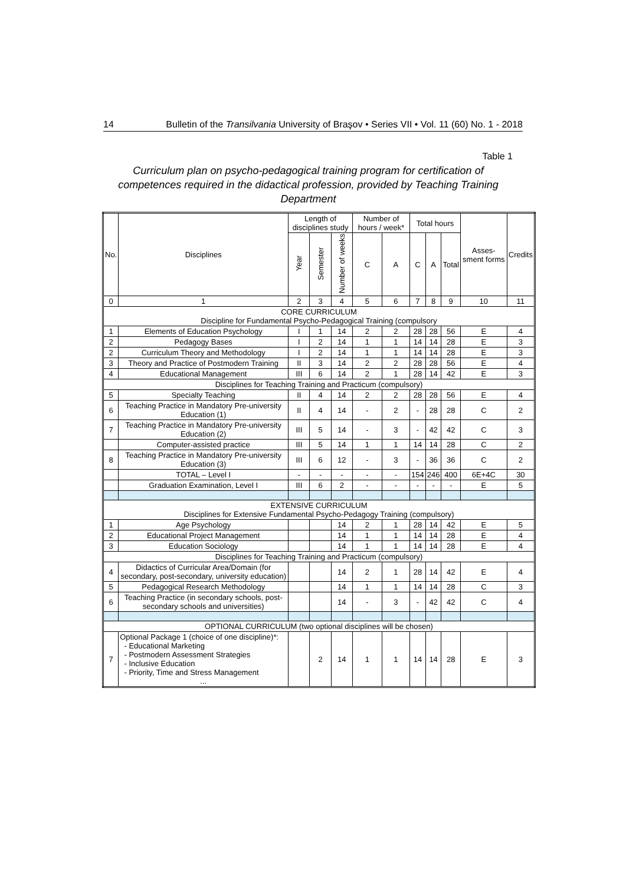14 Bulletin of the Transilvania University of Braşov • Series VII • Vol. 11 (60) No. 1 - 2018
Table 1
Curriculum plan on psycho-pedagogical training program for certification of competences required in the didactical profession, provided by Teaching Training Department
| No. | Disciplines | Length of disciplines study | | | Number of hours / week* | | Total hours | | | Asses-sment forms | Credits |
| --- | --- | --- | --- | --- | --- | --- | --- | --- | --- | --- | --- |
| | | Year | Semester | Number of weeks | C | A | C | A | Total | | |
| 0 | 1 | 2 | 3 | 4 | 5 | 6 | 7 | 8 | 9 | 10 | 11 |
| CORE CURRICULUM Discipline for Fundamental Psycho-Pedagogical Training (compulsory | | | | | | | | | | | |
| 1 | Elements of Education Psychology | I | 1 | 14 | 2 | 2 | 28 | 28 | 56 | E | 4 |
| 2 | Pedagogy Bases | I | 2 | 14 | 1 | 1 | 14 | 14 | 28 | E | 3 |
| 2 | Curriculum Theory and Methodology | I | 2 | 14 | 1 | 1 | 14 | 14 | 28 | E | 3 |
| 3 | Theory and Practice of Postmodern Training | II | 3 | 14 | 2 | 2 | 28 | 28 | 56 | E | 4 |
| 4 | Educational Management | III | 6 | 14 | 2 | 1 | 28 | 14 | 42 | E | 3 |
| Disciplines for Teaching Training and Practicum (compulsory) | | | | | | | | | | | |
| 5 | Specialty Teaching | II | 4 | 14 | 2 | 2 | 28 | 28 | 56 | E | 4 |
| 6 | Teaching Practice in Mandatory Pre-university Education (1) | II | 4 | 14 | - | 2 | - | 28 | 28 | C | 2 |
| 7 | Teaching Practice in Mandatory Pre-university Education (2) | III | 5 | 14 | - | 3 | - | 42 | 42 | C | 3 |
| | Computer-assisted practice | III | 5 | 14 | 1 | 1 | 14 | 14 | 28 | C | 2 |
| 8 | Teaching Practice in Mandatory Pre-university Education (3) | III | 6 | 12 | - | 3 | - | 36 | 36 | C | 2 |
| | TOTAL – Level I | - | - | - | - | - | 154 | 246 | 400 | 6E+4C | 30 |
| | Graduation Examination, Level I | III | 6 | 2 | - | - | - | - | - | E | 5 |
| EXTENSIVE CURRICULUM Disciplines for Extensive Fundamental Psycho-Pedagogy Training (compulsory) | | | | | | | | | | | |
| 1 | Age Psychology | | | 14 | 2 | 1 | 28 | 14 | 42 | E | 5 |
| 2 | Educational Project Management | | | 14 | 1 | 1 | 14 | 14 | 28 | E | 4 |
| 3 | Education Sociology | | | 14 | 1 | 1 | 14 | 14 | 28 | E | 4 |
| Disciplines for Teaching Training and Practicum (compulsory) | | | | | | | | | | | |
| 4 | Didactics of Curricular Area/Domain (for secondary, post-secondary, university education) | | | 14 | 2 | 1 | 28 | 14 | 42 | E | 4 |
| 5 | Pedagogical Research Methodology | | | 14 | 1 | 1 | 14 | 14 | 28 | C | 3 |
| 6 | Teaching Practice (in secondary schools, post-secondary schools and universities) | | | 14 | - | 3 | - | 42 | 42 | C | 4 |
| OPTIONAL CURRICULUM (two optional disciplines will be chosen) | | | | | | | | | | | |
| 7 | Optional Package 1 (choice of one discipline)*: - Educational Marketing - Postmodern Assessment Strategies - Inclusive Education - Priority, Time and Stress Management ... | | 2 | 14 | 1 | 1 | 14 | 14 | 28 | E | 3 |